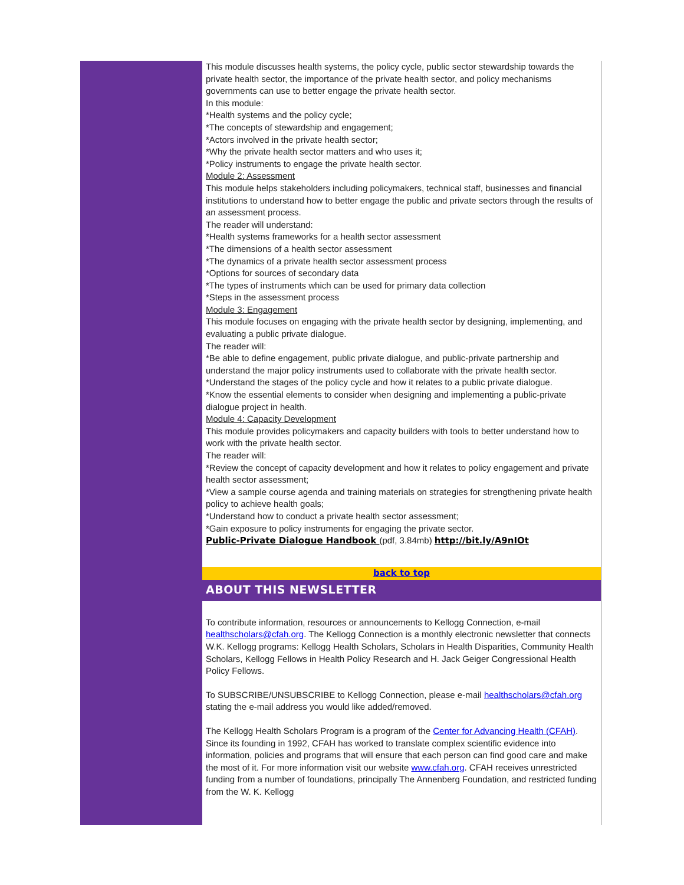This module discusses health systems, the policy cycle, public sector stewardship towards the private health sector, the importance of the private health sector, and policy mechanisms governments can use to better engage the private health sector.
In this module:
*Health systems and the policy cycle;
*The concepts of stewardship and engagement;
*Actors involved in the private health sector;
*Why the private health sector matters and who uses it;
*Policy instruments to engage the private health sector.
Module 2: Assessment
This module helps stakeholders including policymakers, technical staff, businesses and financial institutions to understand how to better engage the public and private sectors through the results of an assessment process.
The reader will understand:
*Health systems frameworks for a health sector assessment
*The dimensions of a health sector assessment
*The dynamics of a private health sector assessment process
*Options for sources of secondary data
*The types of instruments which can be used for primary data collection
*Steps in the assessment process
Module 3: Engagement
This module focuses on engaging with the private health sector by designing, implementing, and evaluating a public private dialogue.
The reader will:
*Be able to define engagement, public private dialogue, and public-private partnership and understand the major policy instruments used to collaborate with the private health sector.
*Understand the stages of the policy cycle and how it relates to a public private dialogue.
*Know the essential elements to consider when designing and implementing a public-private dialogue project in health.
Module 4: Capacity Development
This module provides policymakers and capacity builders with tools to better understand how to work with the private health sector.
The reader will:
*Review the concept of capacity development and how it relates to policy engagement and private health sector assessment;
*View a sample course agenda and training materials on strategies for strengthening private health policy to achieve health goals;
*Understand how to conduct a private health sector assessment;
*Gain exposure to policy instruments for engaging the private sector.
Public-Private Dialogue Handbook (pdf, 3.84mb) http://bit.ly/A9nIOt
back to top
ABOUT THIS NEWSLETTER
To contribute information, resources or announcements to Kellogg Connection, e-mail healthscholars@cfah.org. The Kellogg Connection is a monthly electronic newsletter that connects W.K. Kellogg programs: Kellogg Health Scholars, Scholars in Health Disparities, Community Health Scholars, Kellogg Fellows in Health Policy Research and H. Jack Geiger Congressional Health Policy Fellows.
To SUBSCRIBE/UNSUBSCRIBE to Kellogg Connection, please e-mail healthscholars@cfah.org stating the e-mail address you would like added/removed.
The Kellogg Health Scholars Program is a program of the Center for Advancing Health (CFAH). Since its founding in 1992, CFAH has worked to translate complex scientific evidence into information, policies and programs that will ensure that each person can find good care and make the most of it. For more information visit our website www.cfah.org. CFAH receives unrestricted funding from a number of foundations, principally The Annenberg Foundation, and restricted funding from the W. K. Kellogg